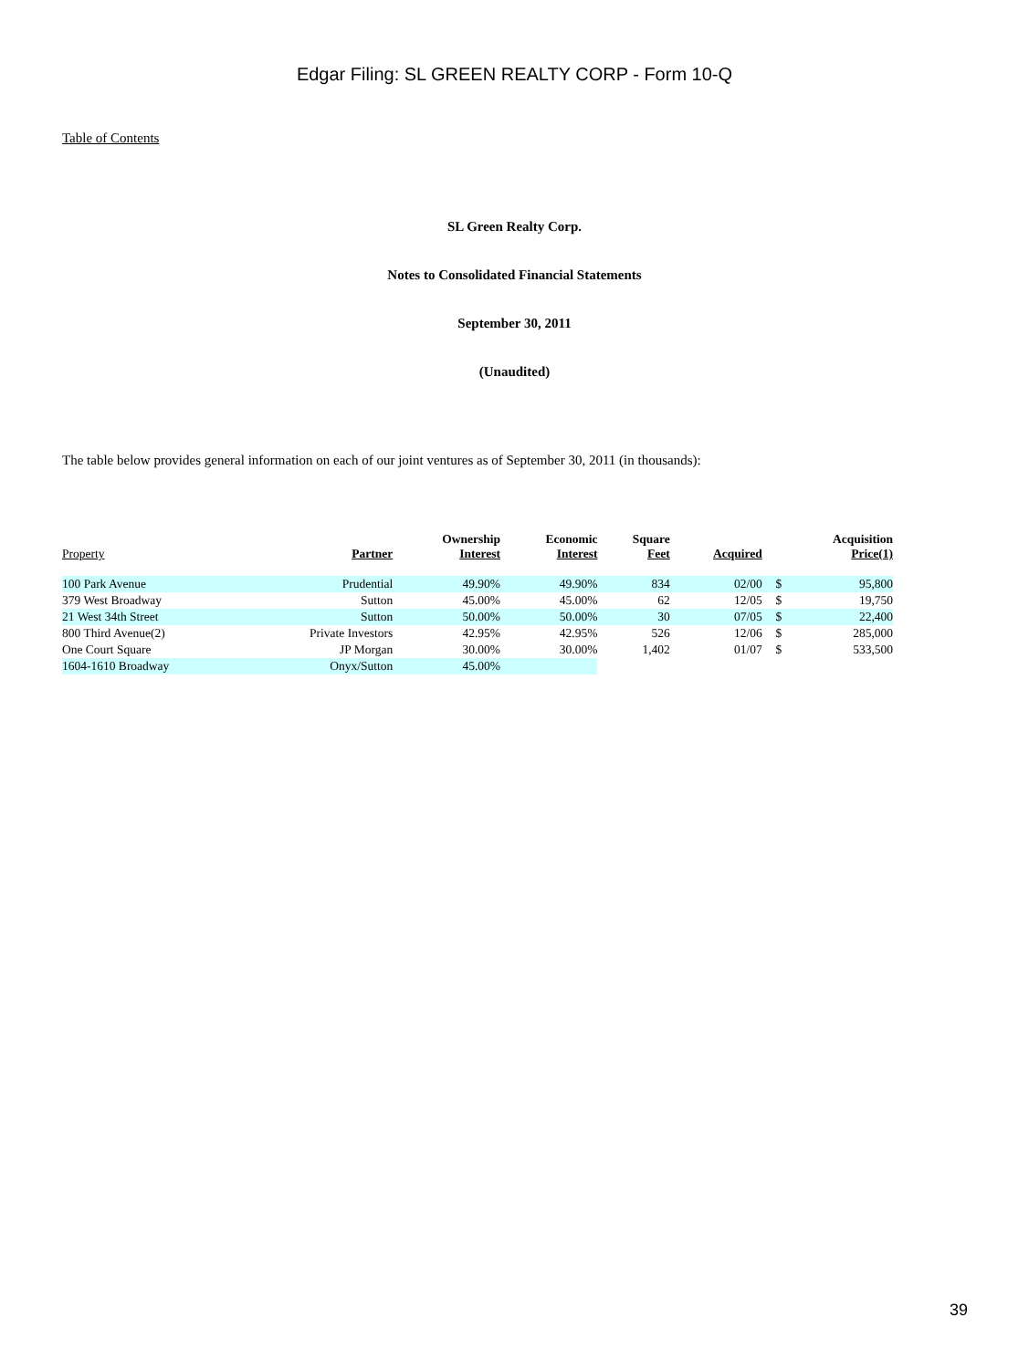Edgar Filing: SL GREEN REALTY CORP - Form 10-Q
Table of Contents
SL Green Realty Corp.
Notes to Consolidated Financial Statements
September 30, 2011
(Unaudited)
The table below provides general information on each of our joint ventures as of September 30, 2011 (in thousands):
| Property | Partner | Ownership Interest | Economic Interest | Square Feet | Acquired | | Acquisition Price(1) |
| --- | --- | --- | --- | --- | --- | --- | --- |
| 100 Park Avenue | Prudential | 49.90% | 49.90% | 834 | 02/00 | $ | 95,800 |
| 379 West Broadway | Sutton | 45.00% | 45.00% | 62 | 12/05 | $ | 19,750 |
| 21 West 34th Street | Sutton | 50.00% | 50.00% | 30 | 07/05 | $ | 22,400 |
| 800 Third Avenue(2) | Private Investors | 42.95% | 42.95% | 526 | 12/06 | $ | 285,000 |
| One Court Square | JP Morgan | 30.00% | 30.00% | 1,402 | 01/07 | $ | 533,500 |
| 1604-1610 Broadway | Onyx/Sutton | 45.00% | | | | | |
39